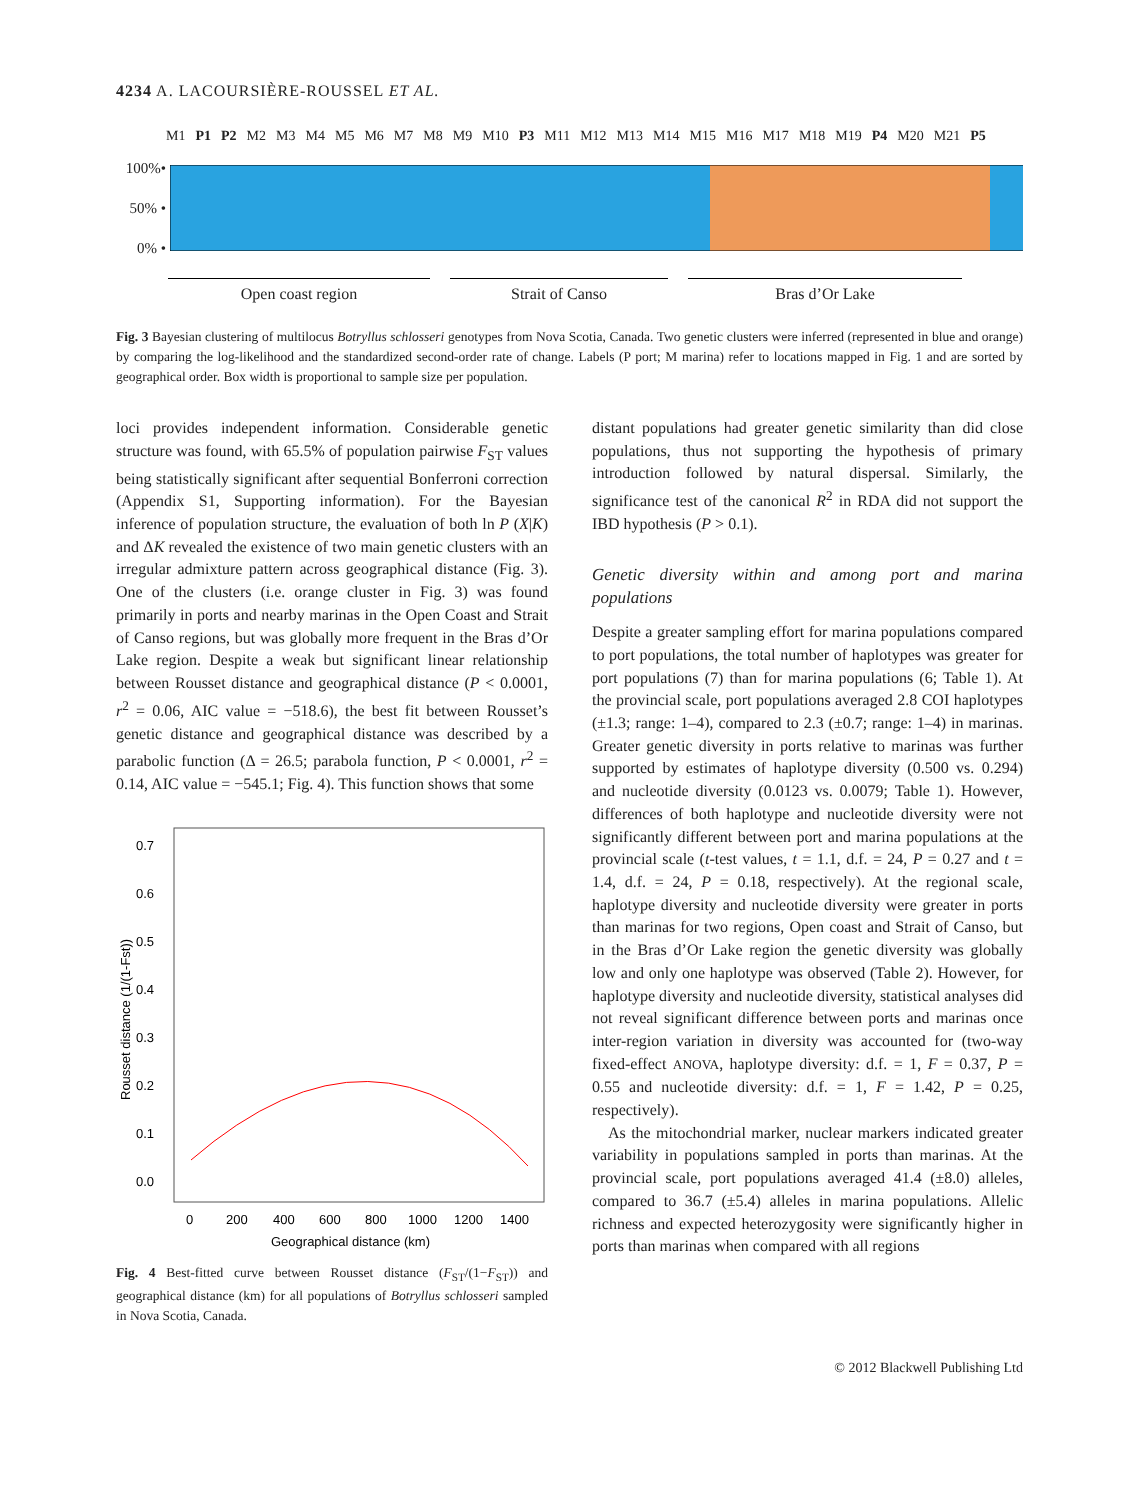4234 A. LACOURSIÈRE-ROUSSEL ET AL.
M1 P1 P2 M2 M3 M4 M5 M6 M7 M8 M9 M10 P3 M11 M12 M13 M14 M15 M16 M17 M18 M19 P4 M20 M21 P5
100%•
50% •
0% •
Open coast region Strait of Canso Bras d’Or Lake
Fig. 3 Bayesian clustering of multilocus Botryllus schlosseri genotypes from Nova Scotia, Canada. Two genetic clusters were inferred (represented in blue and orange) by comparing the log-likelihood and the standardized second-order rate of change. Labels (P port; M marina) refer to locations mapped in Fig. 1 and are sorted by geographical order. Box width is proportional to sample size per population.
loci provides independent information. Considerable genetic structure was found, with 65.5% of population pairwise F<sub>ST</sub> values being statistically significant after sequential Bonferroni correction (Appendix S1, Supporting information). For the Bayesian inference of population structure, the evaluation of both ln P (X|K) and ΔK revealed the existence of two main genetic clusters with an irregular admixture pattern across geographical distance (Fig. 3). One of the clusters (i.e. orange cluster in Fig. 3) was found primarily in ports and nearby marinas in the Open Coast and Strait of Canso regions, but was globally more frequent in the Bras d’Or Lake region. Despite a weak but significant linear relationship between Rousset distance and geographical distance (P < 0.0001, r<sup>2</sup> = 0.06, AIC value = −518.6), the best fit between Rousset’s genetic distance and geographical distance was described by a parabolic function (Δ = 26.5; parabola function, P < 0.0001, r<sup>2</sup> = 0.14, AIC value = −545.1; Fig. 4). This function shows that some
0.7
0.6
0.5
0.4
0.3
0.2
0.1
0.0
0
200
400
600
800
1000
1200
1400
Geographical distance (km)
Rousset distance (1/(1-Fst))
Fig. 4 Best-fitted curve between Rousset distance (F<sub>ST</sub>/(1−F<sub>ST</sub>)) and geographical distance (km) for all populations of Botryllus schlosseri sampled in Nova Scotia, Canada.
distant populations had greater genetic similarity than did close populations, thus not supporting the hypothesis of primary introduction followed by natural dispersal. Similarly, the significance test of the canonical R<sup>2</sup> in RDA did not support the IBD hypothesis (P > 0.1).
Genetic diversity within and among port and marina populations
Despite a greater sampling effort for marina populations compared to port populations, the total number of haplotypes was greater for port populations (7) than for marina populations (6; Table 1). At the provincial scale, port populations averaged 2.8 COI haplotypes (±1.3; range: 1–4), compared to 2.3 (±0.7; range: 1–4) in marinas. Greater genetic diversity in ports relative to marinas was further supported by estimates of haplotype diversity (0.500 vs. 0.294) and nucleotide diversity (0.0123 vs. 0.0079; Table 1). However, differences of both haplotype and nucleotide diversity were not significantly different between port and marina populations at the provincial scale (t-test values, t = 1.1, d.f. = 24, P = 0.27 and t = 1.4, d.f. = 24, P = 0.18, respectively). At the regional scale, haplotype diversity and nucleotide diversity were greater in ports than marinas for two regions, Open coast and Strait of Canso, but in the Bras d’Or Lake region the genetic diversity was globally low and only one haplotype was observed (Table 2). However, for haplotype diversity and nucleotide diversity, statistical analyses did not reveal significant difference between ports and marinas once inter-region variation in diversity was accounted for (two-way fixed-effect ANOVA, haplotype diversity: d.f. = 1, F = 0.37, P = 0.55 and nucleotide diversity: d.f. = 1, F = 1.42, P = 0.25, respectively).
As the mitochondrial marker, nuclear markers indicated greater variability in populations sampled in ports than marinas. At the provincial scale, port populations averaged 41.4 (±8.0) alleles, compared to 36.7 (±5.4) alleles in marina populations. Allelic richness and expected heterozygosity were significantly higher in ports than marinas when compared with all regions
© 2012 Blackwell Publishing Ltd